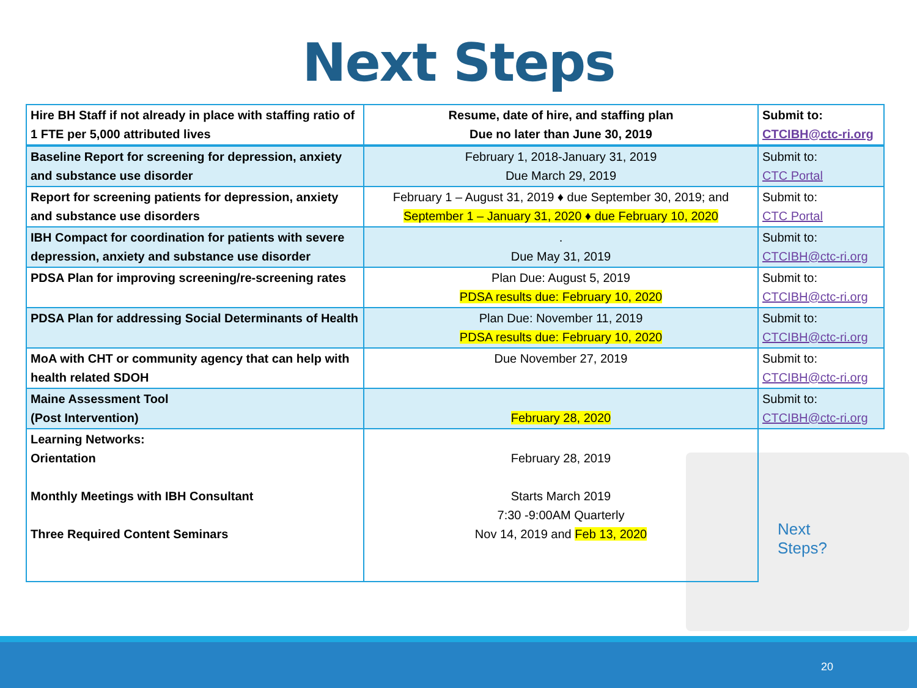Next Steps
Next
Steps?
| Hire BH Staff if not already in place with staffing ratio of 1 FTE per 5,000 attributed lives | Resume, date of hire, and staffing plan Due no later than June 30, 2019 | Submit to: CTCIBH@ctc-ri.org |
| Baseline Report for screening for depression, anxiety and substance use disorder | February 1, 2018-January 31, 2019 Due March 29, 2019 | Submit to: CTC Portal |
| Report for screening patients for depression, anxiety and substance use disorders | February 1 – August 31, 2019 ♦ due September 30, 2019; and September 1 – January 31, 2020 ♦ due February 10, 2020 | Submit to: CTC Portal |
| IBH Compact for coordination for patients with severe depression, anxiety and substance use disorder | . Due May 31, 2019 | Submit to: CTCIBH@ctc-ri.org |
| PDSA Plan for improving screening/re-screening rates | Plan Due: August 5, 2019 PDSA results due: February 10, 2020 | Submit to: CTCIBH@ctc-ri.org |
| PDSA Plan for addressing Social Determinants of Health | Plan Due: November 11, 2019 PDSA results due: February 10, 2020 | Submit to: CTCIBH@ctc-ri.org |
| MoA with CHT or community agency that can help with health related SDOH | Due November 27, 2019 | Submit to: CTCIBH@ctc-ri.org |
| Maine Assessment Tool (Post Intervention) | February 28, 2020 | Submit to: CTCIBH@ctc-ri.org |
| Learning Networks: Orientation Monthly Meetings with IBH Consultant Three Required Content Seminars | February 28, 2019 Starts March 2019 7:30 -9:00AM Quarterly Nov 14, 2019 and Feb 13, 2020 | |
20